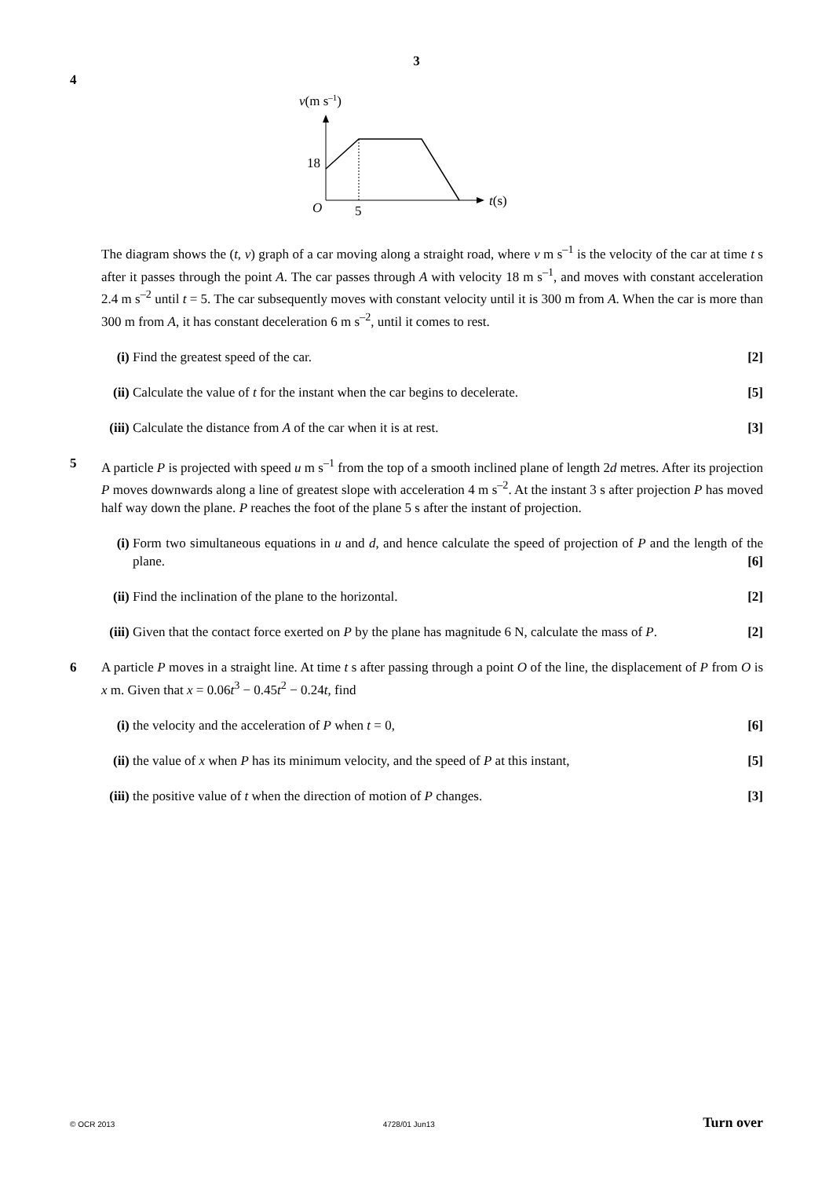3
4
v(m s–1)
18
O
5
t(s)
The diagram shows the (t, v) graph of a car moving along a straight road, where v m s<sup>–1</sup> is the velocity of the car at time t s after it passes through the point A. The car passes through A with velocity 18 m s<sup>–1</sup>, and moves with constant acceleration 2.4 m s<sup>–2</sup> until t = 5. The car subsequently moves with constant velocity until it is 300 m from A. When the car is more than 300 m from A, it has constant deceleration 6 m s<sup>–2</sup>, until it comes to rest.
(i) Find the greatest speed of the car. [2]
(ii)
Calculate the value of t for the instant when the car begins to decelerate. [5]
(iii)
Calculate the distance from A of the car when it is at rest. [3]
5 A particle P is projected with speed u m s<sup>–1</sup> from the top of a smooth inclined plane of length 2d metres. After its projection P moves downwards along a line of greatest slope with acceleration 4 m s<sup>–2</sup>. At the instant 3 s after projection P has moved half way down the plane. P reaches the foot of the plane 5 s after the instant of projection.
(i) Form two simultaneous equations in u and d, and hence calculate the speed of projection of P and the length of the plane. [6]
(ii)
Find the inclination of the plane to the horizontal. [2]
(iii)
Given that the contact force exerted on P by the plane has magnitude 6 N, calculate the mass of P. [2]
6 A particle P moves in a straight line. At time t s after passing through a point O of the line, the displacement of P from O is x m. Given that x = 0.06t<sup>3</sup> − 0.45t<sup>2</sup> − 0.24t, find
(i) the velocity and the acceleration of P when t = 0, [6]
(ii)
the value of x when P has its minimum velocity, and the speed of P at this instant, [5]
(iii)
the positive value of t when the direction of motion of P changes. [3]
© OCR 2013 4728/01 Jun13 Turn over